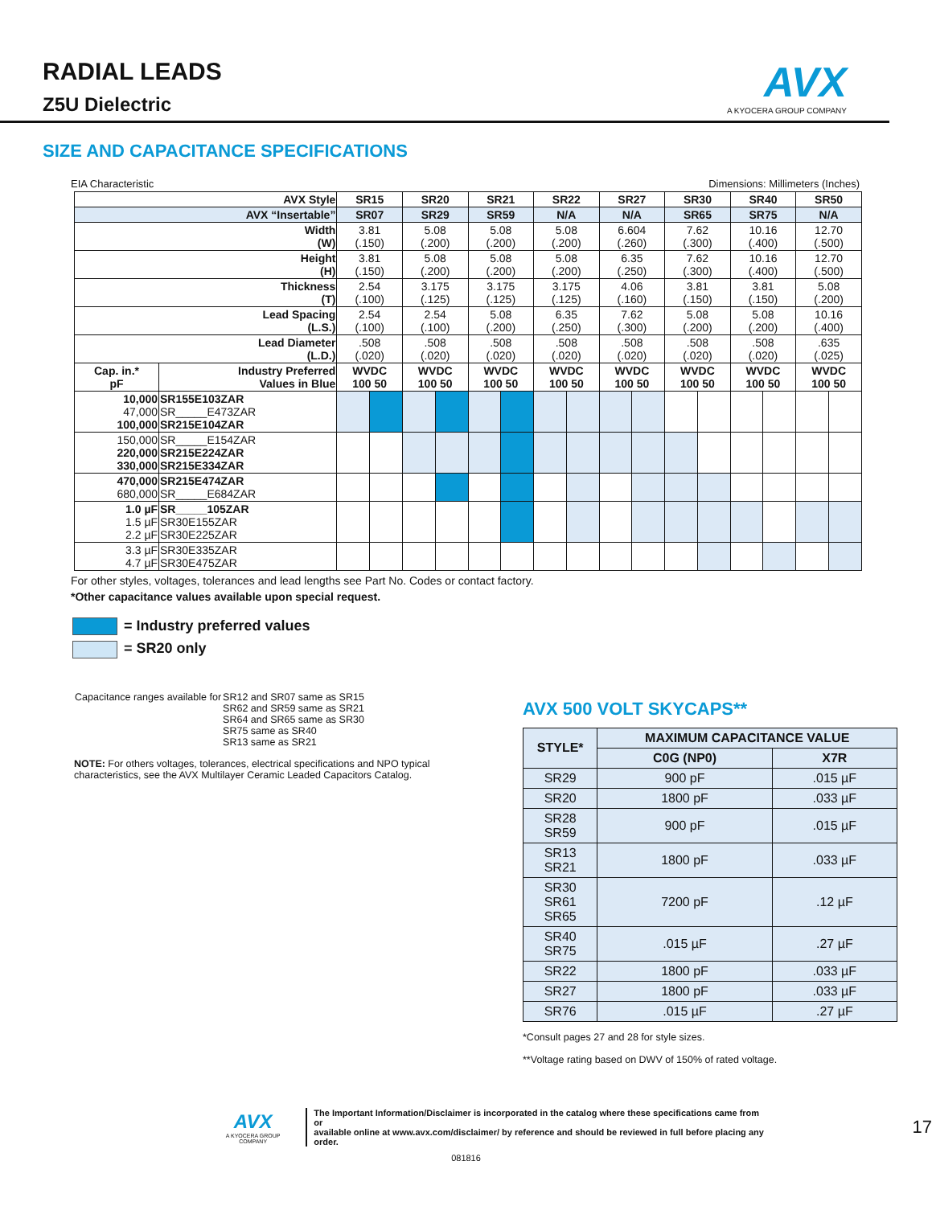RADIAL LEADS
Z5U Dielectric
AVX
A KYOCERA GROUP COMPANY
SIZE AND CAPACITANCE SPECIFICATIONS
EIA Characteristic Dimensions: Millimeters (Inches)
| AVX Style | | SR15 | | SR20 | | SR21 | | SR22 | | SR27 | | SR30 | | SR40 | | SR50 | |
| AVX “Insertable” | | SR07 | | SR29 | | SR59 | | N/A | | N/A | | SR65 | | SR75 | | N/A | |
| Width (W) | | 3.81 (.150) | | 5.08 (.200) | | 5.08 (.200) | | 5.08 (.200) | | 6.604 (.260) | | 7.62 (.300) | | 10.16 (.400) | | 12.70 (.500) | |
| Height (H) | | 3.81 (.150) | | 5.08 (.200) | | 5.08 (.200) | | 5.08 (.200) | | 6.35 (.250) | | 7.62 (.300) | | 10.16 (.400) | | 12.70 (.500) | |
| Thickness (T) | | 2.54 (.100) | | 3.175 (.125) | | 3.175 (.125) | | 3.175 (.125) | | 4.06 (.160) | | 3.81 (.150) | | 3.81 (.150) | | 5.08 (.200) | |
| Lead Spacing (L.S.) | | 2.54 (.100) | | 2.54 (.100) | | 5.08 (.200) | | 6.35 (.250) | | 7.62 (.300) | | 5.08 (.200) | | 5.08 (.200) | | 10.16 (.400) | |
| Lead Diameter (L.D.) | | .508 (.020) | | .508 (.020) | | .508 (.020) | | .508 (.020) | | .508 (.020) | | .508 (.020) | | .508 (.020) | | .635 (.025) | |
| Cap. in.* pF | Industry Preferred Values in Blue | WVDC 100 50 | | WVDC 100 50 | | WVDC 100 50 | | WVDC 100 50 | | WVDC 100 50 | | WVDC 100 50 | | WVDC 100 50 | | WVDC 100 50 | |
| 10,000 47,000 100,000 | SR155E103ZAR SR_____E473ZAR SR215E104ZAR | | | | | | | | | | | | | | | | |
| 150,000 220,000 330,000 | SR_____E154ZAR SR215E224ZAR SR215E334ZAR | | | | | | | | | | | | | | | | |
| 470,000 680,000 | SR215E474ZAR SR_____E684ZAR | | | | | | | | | | | | | | | | |
| 1.0 µF 1.5 µF 2.2 µF | SR_____105ZAR SR30E155ZAR SR30E225ZAR | | | | | | | | | | | | | | | | |
| 3.3 µF 4.7 µF | SR30E335ZAR SR30E475ZAR | | | | | | | | | | | | | | | | |
For other styles, voltages, tolerances and lead lengths see Part No. Codes or contact factory.
*Other capacitance values available upon special request.
= Industry preferred values
= SR20 only
| Capacitance ranges available for | SR12 and SR07 same as SR15 SR62 and SR59 same as SR21 SR64 and SR65 same as SR30 SR75 same as SR40 SR13 same as SR21 |
NOTE: For others voltages, tolerances, electrical specifications and NPO typical characteristics, see the AVX Multilayer Ceramic Leaded Capacitors Catalog.
AVX 500 VOLT SKYCAPS**
| STYLE* | MAXIMUM CAPACITANCE VALUE | |
| --- | --- | --- |
| | C0G (NP0) | X7R |
| SR29 | 900 pF | .015 µF |
| SR20 | 1800 pF | .033 µF |
| SR28 SR59 | 900 pF | .015 µF |
| SR13 SR21 | 1800 pF | .033 µF |
| SR30 SR61 SR65 | 7200 pF | .12 µF |
| SR40 SR75 | .015 µF | .27 µF |
| SR22 | 1800 pF | .033 µF |
| SR27 | 1800 pF | .033 µF |
| SR76 | .015 µF | .27 µF |
*Consult pages 27 and 28 for style sizes.
**Voltage rating based on DWV of 150% of rated voltage.
AVX
A KYOCERA GROUP COMPANY
The Important Information/Disclaimer is incorporated in the catalog where these specifications came from or
available online at www.avx.com/disclaimer/ by reference and should be reviewed in full before placing any order.
17
081816